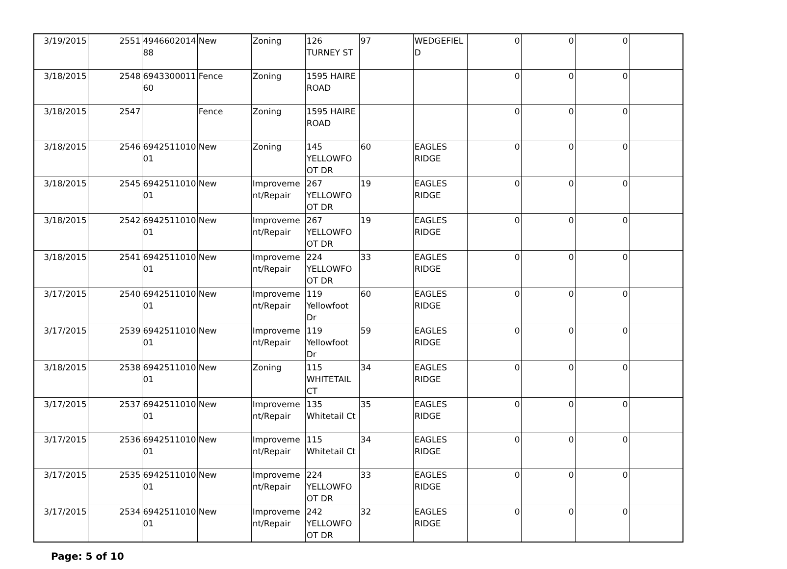| 3/19/2015 | 2551 | 4946602014 88 | New | Zoning | 126 TURNEY ST | 97 | WEDGEFIEL D | 0 | 0 | 0 | |
| 3/18/2015 | 2548 | 6943300011 60 | Fence | Zoning | 1595 HAIRE ROAD | | | 0 | 0 | 0 | |
| 3/18/2015 | 2547 | | Fence | Zoning | 1595 HAIRE ROAD | | | 0 | 0 | 0 | |
| 3/18/2015 | 2546 | 6942511010 01 | New | Zoning | 145 YELLOWFO OT DR | 60 | EAGLES RIDGE | 0 | 0 | 0 | |
| 3/18/2015 | 2545 | 6942511010 01 | New | Improveme nt/Repair | 267 YELLOWFO OT DR | 19 | EAGLES RIDGE | 0 | 0 | 0 | |
| 3/18/2015 | 2542 | 6942511010 01 | New | Improveme nt/Repair | 267 YELLOWFO OT DR | 19 | EAGLES RIDGE | 0 | 0 | 0 | |
| 3/18/2015 | 2541 | 6942511010 01 | New | Improveme nt/Repair | 224 YELLOWFO OT DR | 33 | EAGLES RIDGE | 0 | 0 | 0 | |
| 3/17/2015 | 2540 | 6942511010 01 | New | Improveme nt/Repair | 119 Yellowfoot Dr | 60 | EAGLES RIDGE | 0 | 0 | 0 | |
| 3/17/2015 | 2539 | 6942511010 01 | New | Improveme nt/Repair | 119 Yellowfoot Dr | 59 | EAGLES RIDGE | 0 | 0 | 0 | |
| 3/18/2015 | 2538 | 6942511010 01 | New | Zoning | 115 WHITETAIL CT | 34 | EAGLES RIDGE | 0 | 0 | 0 | |
| 3/17/2015 | 2537 | 6942511010 01 | New | Improveme nt/Repair | 135 Whitetail Ct | 35 | EAGLES RIDGE | 0 | 0 | 0 | |
| 3/17/2015 | 2536 | 6942511010 01 | New | Improveme nt/Repair | 115 Whitetail Ct | 34 | EAGLES RIDGE | 0 | 0 | 0 | |
| 3/17/2015 | 2535 | 6942511010 01 | New | Improveme nt/Repair | 224 YELLOWFO OT DR | 33 | EAGLES RIDGE | 0 | 0 | 0 | |
| 3/17/2015 | 2534 | 6942511010 01 | New | Improveme nt/Repair | 242 YELLOWFO OT DR | 32 | EAGLES RIDGE | 0 | 0 | 0 | |
Page: 5 of 10